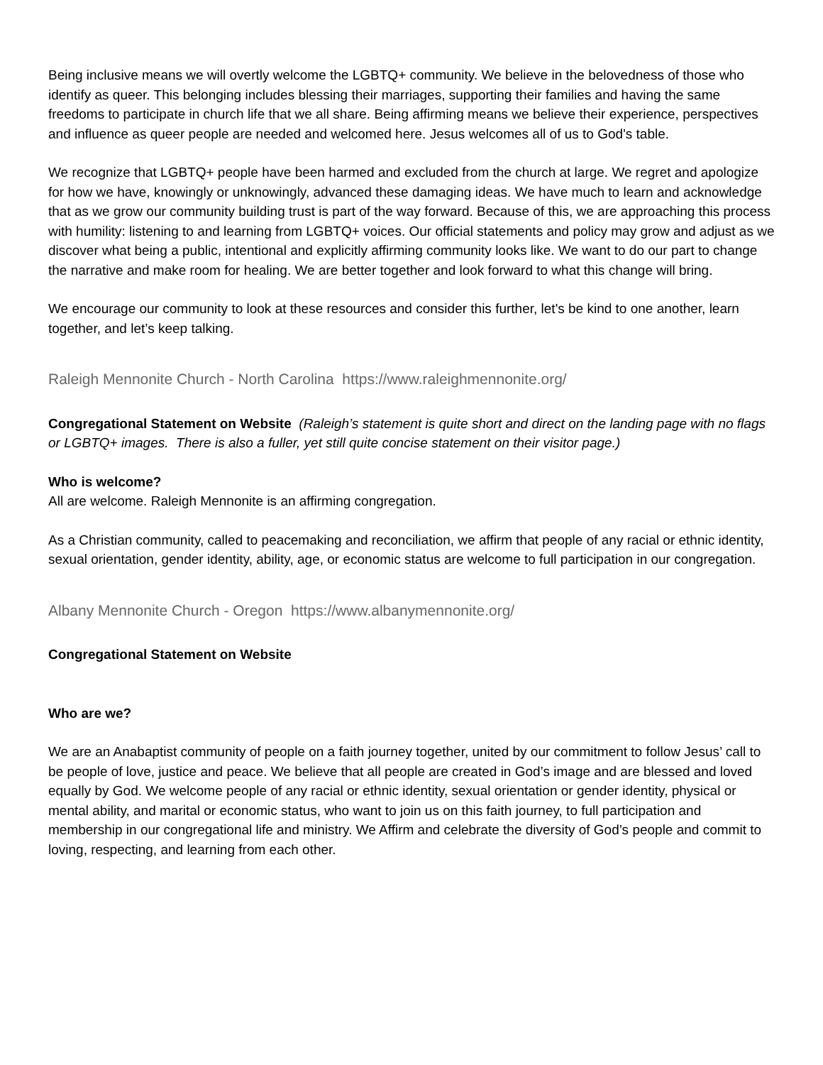Being inclusive means we will overtly welcome the LGBTQ+ community. We believe in the belovedness of those who identify as queer. This belonging includes blessing their marriages, supporting their families and having the same freedoms to participate in church life that we all share. Being affirming means we believe their experience, perspectives and influence as queer people are needed and welcomed here. Jesus welcomes all of us to God's table.
We recognize that LGBTQ+ people have been harmed and excluded from the church at large. We regret and apologize for how we have, knowingly or unknowingly, advanced these damaging ideas. We have much to learn and acknowledge that as we grow our community building trust is part of the way forward. Because of this, we are approaching this process with humility: listening to and learning from LGBTQ+ voices. Our official statements and policy may grow and adjust as we discover what being a public, intentional and explicitly affirming community looks like. We want to do our part to change the narrative and make room for healing. We are better together and look forward to what this change will bring.
We encourage our community to look at these resources and consider this further, let's be kind to one another, learn together, and let’s keep talking.
Raleigh Mennonite Church - North Carolina https://www.raleighmennonite.org/
Congregational Statement on Website (Raleigh’s statement is quite short and direct on the landing page with no flags or LGBTQ+ images. There is also a fuller, yet still quite concise statement on their visitor page.)
Who is welcome?
All are welcome. Raleigh Mennonite is an affirming congregation.
As a Christian community, called to peacemaking and reconciliation, we affirm that people of any racial or ethnic identity, sexual orientation, gender identity, ability, age, or economic status are welcome to full participation in our congregation.
Albany Mennonite Church - Oregon https://www.albanymennonite.org/
Congregational Statement on Website
Who are we?
We are an Anabaptist community of people on a faith journey together, united by our commitment to follow Jesus’ call to be people of love, justice and peace. We believe that all people are created in God’s image and are blessed and loved equally by God. We welcome people of any racial or ethnic identity, sexual orientation or gender identity, physical or mental ability, and marital or economic status, who want to join us on this faith journey, to full participation and membership in our congregational life and ministry. We Affirm and celebrate the diversity of God’s people and commit to loving, respecting, and learning from each other.